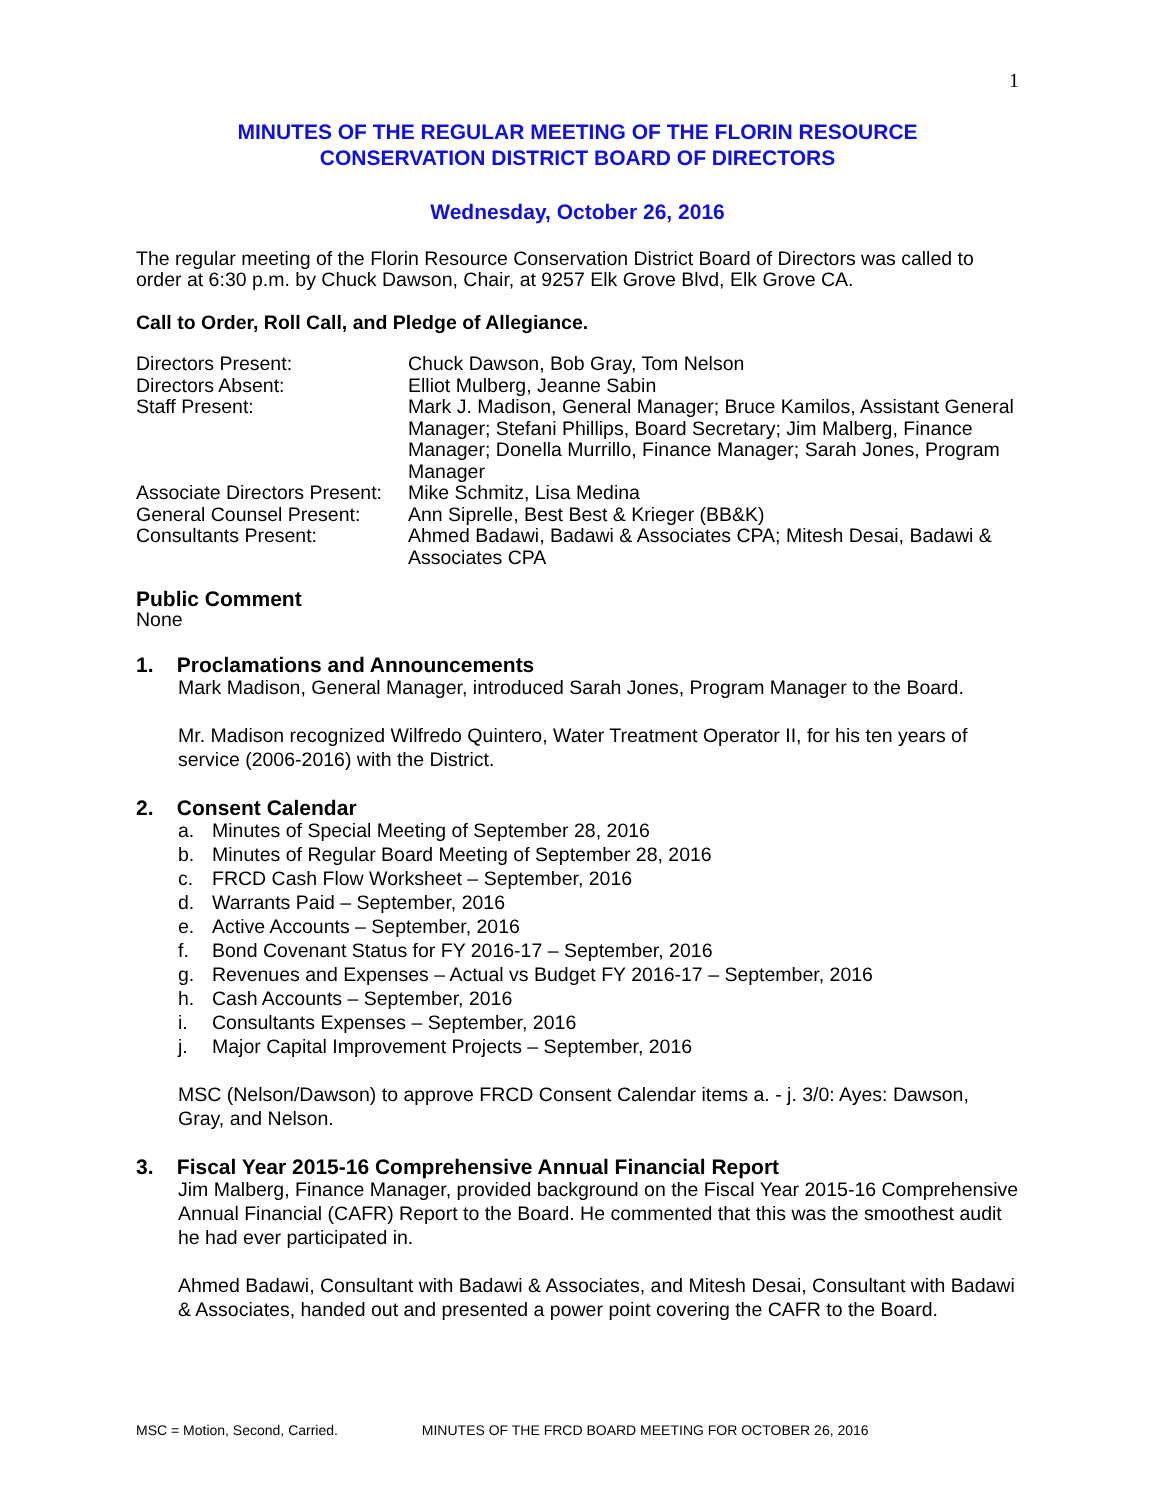1
MINUTES OF THE REGULAR MEETING OF THE FLORIN RESOURCE
CONSERVATION DISTRICT BOARD OF DIRECTORS
Wednesday, October 26, 2016
The regular meeting of the Florin Resource Conservation District Board of Directors was called to order at 6:30 p.m. by Chuck Dawson, Chair, at 9257 Elk Grove Blvd, Elk Grove CA.
Call to Order, Roll Call, and Pledge of Allegiance.
| Directors Present: | Chuck Dawson, Bob Gray, Tom Nelson |
| Directors Absent: | Elliot Mulberg, Jeanne Sabin |
| Staff Present: | Mark J. Madison, General Manager; Bruce Kamilos, Assistant General Manager; Stefani Phillips, Board Secretary; Jim Malberg, Finance Manager; Donella Murrillo, Finance Manager; Sarah Jones, Program Manager |
| Associate Directors Present: | Mike Schmitz, Lisa Medina |
| General Counsel Present: | Ann Siprelle, Best Best & Krieger (BB&K) |
| Consultants Present: | Ahmed Badawi, Badawi & Associates CPA; Mitesh Desai, Badawi & Associates CPA |
Public Comment
None
1. Proclamations and Announcements
Mark Madison, General Manager, introduced Sarah Jones, Program Manager to the Board.
Mr. Madison recognized Wilfredo Quintero, Water Treatment Operator II, for his ten years of service (2006-2016) with the District.
2. Consent Calendar
a. Minutes of Special Meeting of September 28, 2016
b. Minutes of Regular Board Meeting of September 28, 2016
c. FRCD Cash Flow Worksheet – September, 2016
d. Warrants Paid – September, 2016
e. Active Accounts – September, 2016
f. Bond Covenant Status for FY 2016-17 – September, 2016
g. Revenues and Expenses – Actual vs Budget FY 2016-17 – September, 2016
h. Cash Accounts – September, 2016
i. Consultants Expenses – September, 2016
j. Major Capital Improvement Projects – September, 2016
MSC (Nelson/Dawson) to approve FRCD Consent Calendar items a. - j. 3/0: Ayes: Dawson, Gray, and Nelson.
3. Fiscal Year 2015-16 Comprehensive Annual Financial Report
Jim Malberg, Finance Manager, provided background on the Fiscal Year 2015-16 Comprehensive Annual Financial (CAFR) Report to the Board. He commented that this was the smoothest audit he had ever participated in.
Ahmed Badawi, Consultant with Badawi & Associates, and Mitesh Desai, Consultant with Badawi & Associates, handed out and presented a power point covering the CAFR to the Board.
MSC = Motion, Second, Carried. MINUTES OF THE FRCD BOARD MEETING FOR OCTOBER 26, 2016